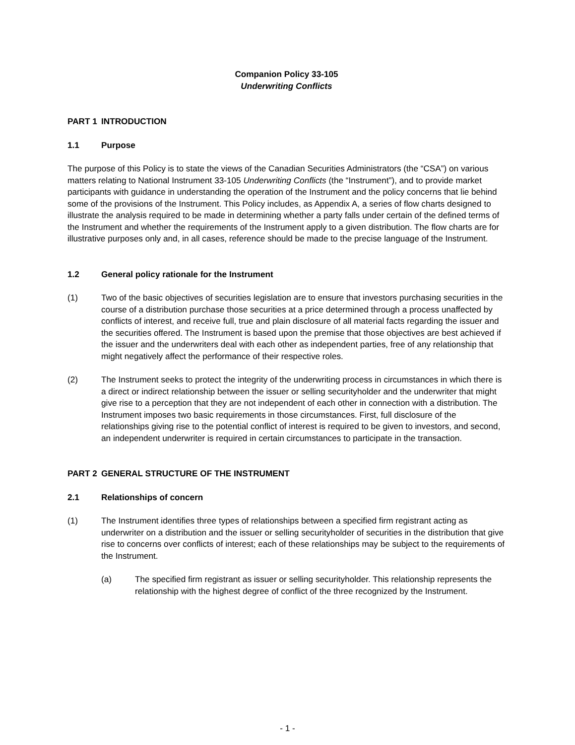Companion Policy 33-105
Underwriting Conflicts
PART 1 INTRODUCTION
1.1 Purpose
The purpose of this Policy is to state the views of the Canadian Securities Administrators (the “CSA”) on various matters relating to National Instrument 33-105 Underwriting Conflicts (the “Instrument”), and to provide market participants with guidance in understanding the operation of the Instrument and the policy concerns that lie behind some of the provisions of the Instrument. This Policy includes, as Appendix A, a series of flow charts designed to illustrate the analysis required to be made in determining whether a party falls under certain of the defined terms of the Instrument and whether the requirements of the Instrument apply to a given distribution. The flow charts are for illustrative purposes only and, in all cases, reference should be made to the precise language of the Instrument.
1.2 General policy rationale for the Instrument
(1) Two of the basic objectives of securities legislation are to ensure that investors purchasing securities in the course of a distribution purchase those securities at a price determined through a process unaffected by conflicts of interest, and receive full, true and plain disclosure of all material facts regarding the issuer and the securities offered. The Instrument is based upon the premise that those objectives are best achieved if the issuer and the underwriters deal with each other as independent parties, free of any relationship that might negatively affect the performance of their respective roles.
(2) The Instrument seeks to protect the integrity of the underwriting process in circumstances in which there is a direct or indirect relationship between the issuer or selling securityholder and the underwriter that might give rise to a perception that they are not independent of each other in connection with a distribution. The Instrument imposes two basic requirements in those circumstances. First, full disclosure of the relationships giving rise to the potential conflict of interest is required to be given to investors, and second, an independent underwriter is required in certain circumstances to participate in the transaction.
PART 2 GENERAL STRUCTURE OF THE INSTRUMENT
2.1 Relationships of concern
(1) The Instrument identifies three types of relationships between a specified firm registrant acting as underwriter on a distribution and the issuer or selling securityholder of securities in the distribution that give rise to concerns over conflicts of interest; each of these relationships may be subject to the requirements of the Instrument.
(a) The specified firm registrant as issuer or selling securityholder. This relationship represents the relationship with the highest degree of conflict of the three recognized by the Instrument.
- 1 -